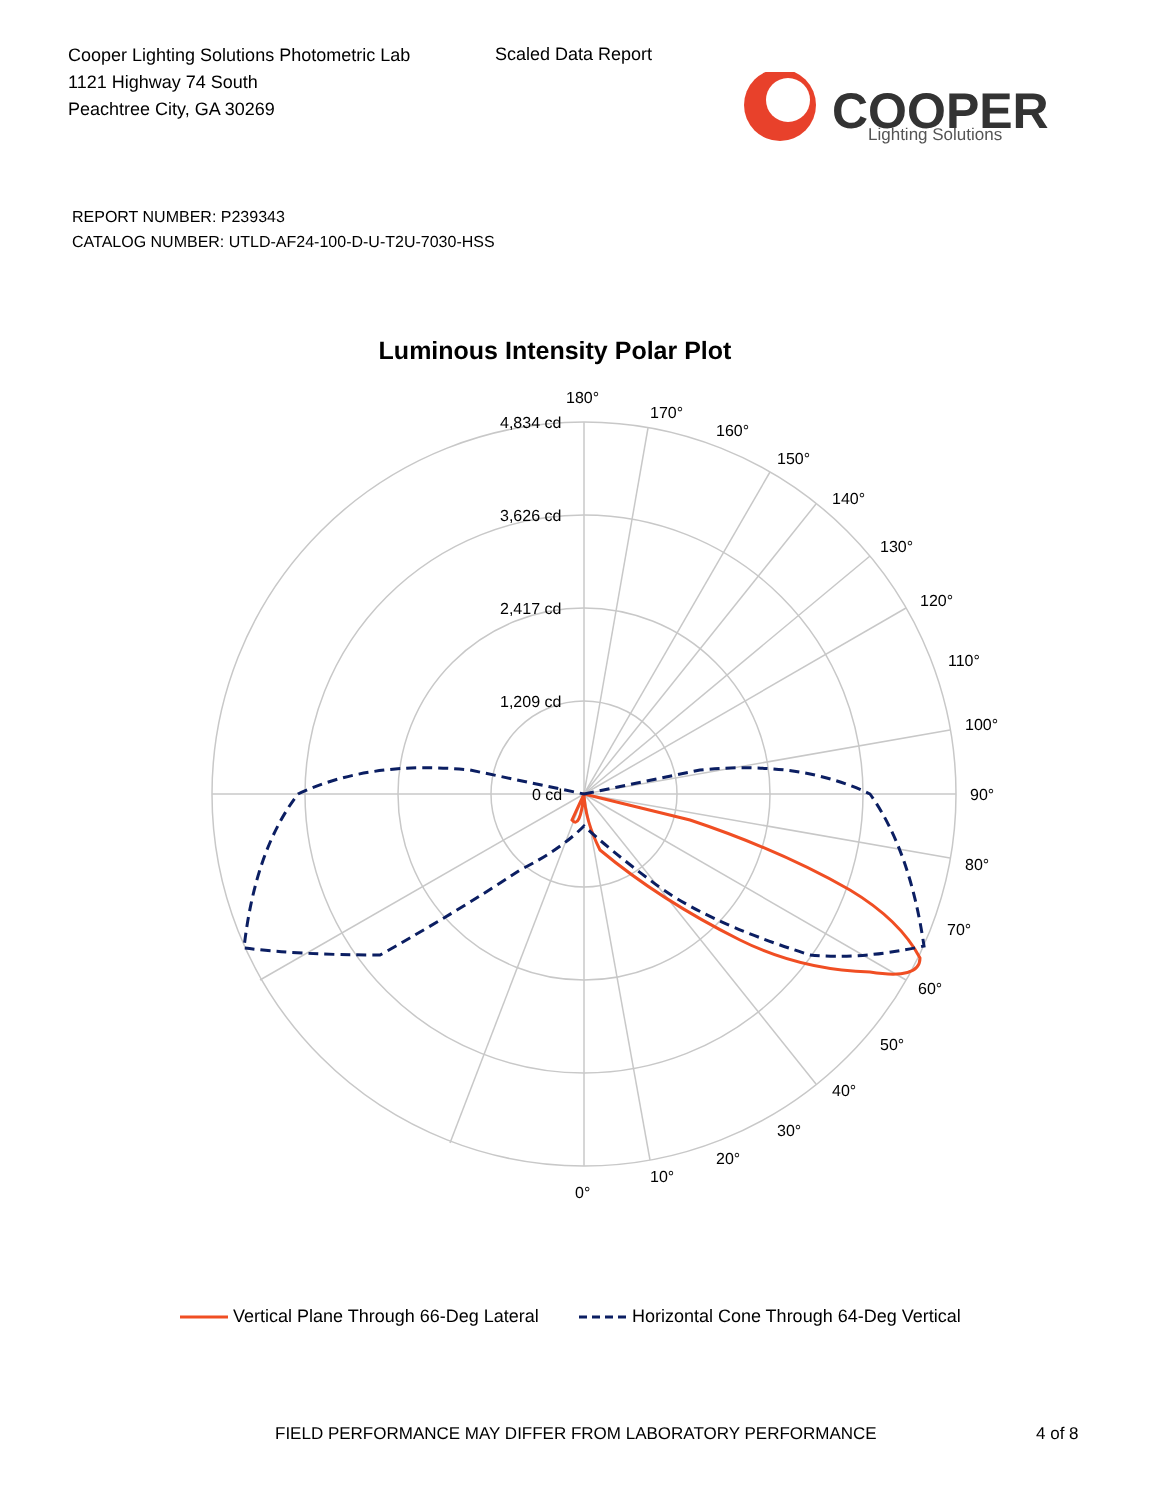Cooper Lighting Solutions Photometric Lab
1121 Highway 74 South
Peachtree City, GA 30269
Scaled Data Report
COOPER
Lighting Solutions
REPORT NUMBER: P239343
CATALOG NUMBER: UTLD-AF24-100-D-U-T2U-7030-HSS
Luminous Intensity Polar Plot
180°
4,834 cd
3,626 cd
2,417 cd
1,209 cd
0 cd
90°
80°
70°
60°
50°
40°
30°
20°
10°
0°
100°
110°
120°
130°
140°
150°
160°
170°
Vertical Plane Through 66-Deg Lateral Horizontal Cone Through 64-Deg Vertical
FIELD PERFORMANCE MAY DIFFER FROM LABORATORY PERFORMANCE
4 of 8